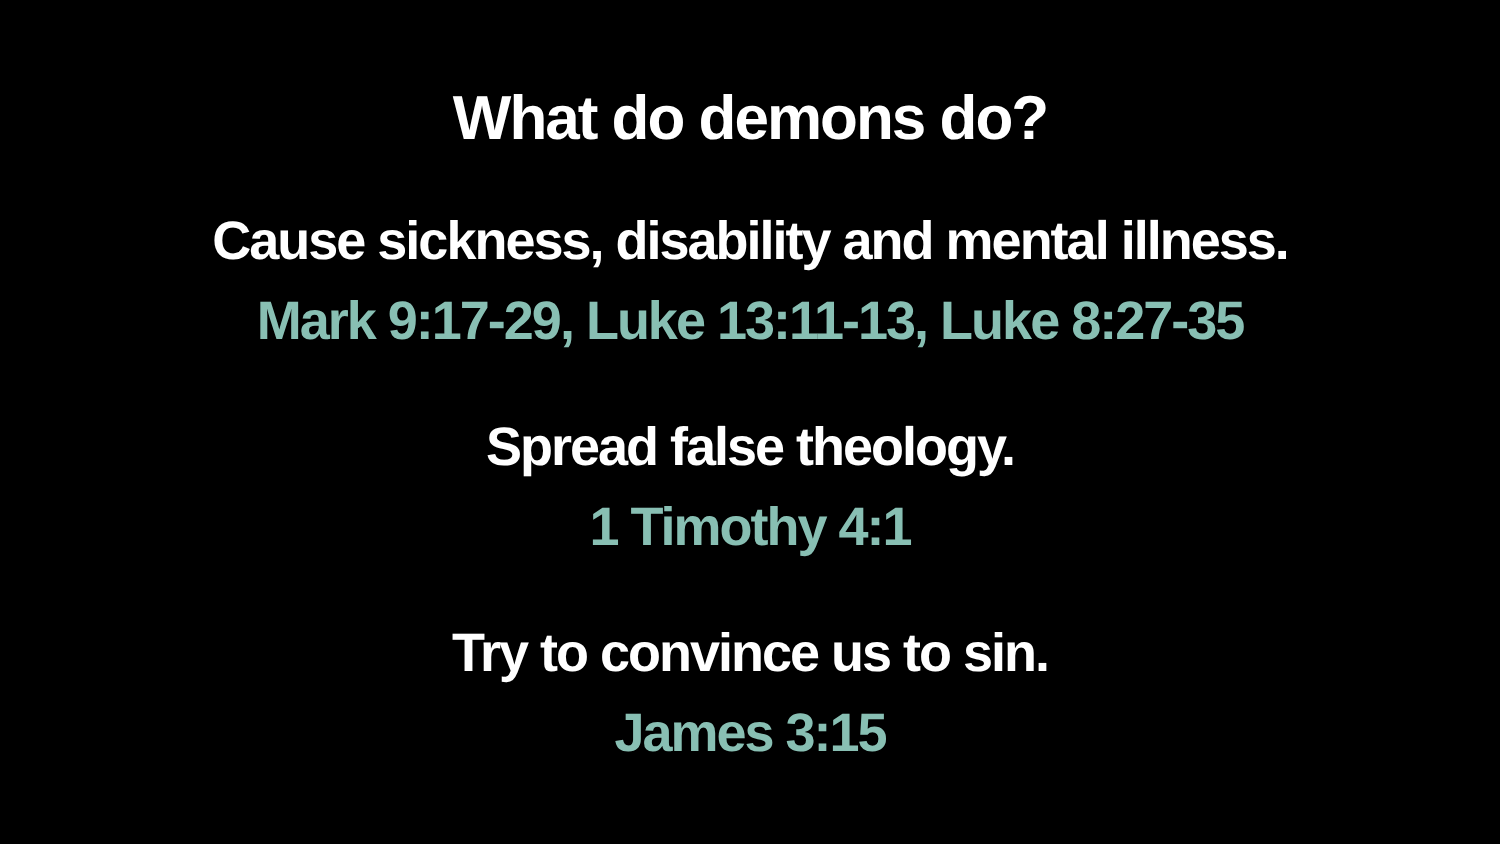What do demons do?
Cause sickness, disability and mental illness.
Mark 9:17-29, Luke 13:11-13, Luke 8:27-35
Spread false theology.
1 Timothy 4:1
Try to convince us to sin.
James 3:15